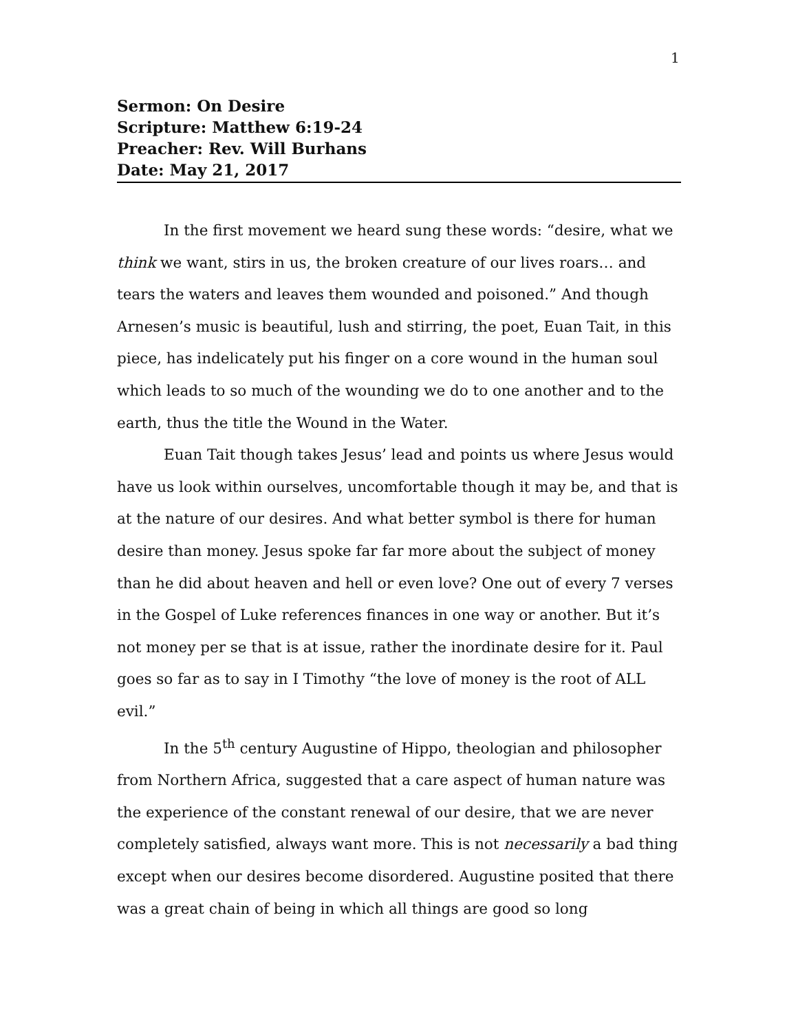1
Sermon: On Desire
Scripture: Matthew 6:19-24
Preacher: Rev. Will Burhans
Date: May 21, 2017
In the first movement we heard sung these words: “desire, what we think we want, stirs in us, the broken creature of our lives roars… and tears the waters and leaves them wounded and poisoned.” And though Arnesen’s music is beautiful, lush and stirring, the poet, Euan Tait, in this piece, has indelicately put his finger on a core wound in the human soul which leads to so much of the wounding we do to one another and to the earth, thus the title the Wound in the Water.
Euan Tait though takes Jesus’ lead and points us where Jesus would have us look within ourselves, uncomfortable though it may be, and that is at the nature of our desires. And what better symbol is there for human desire than money. Jesus spoke far far more about the subject of money than he did about heaven and hell or even love? One out of every 7 verses in the Gospel of Luke references finances in one way or another. But it’s not money per se that is at issue, rather the inordinate desire for it. Paul goes so far as to say in I Timothy “the love of money is the root of ALL evil.”
In the 5<sup>th</sup> century Augustine of Hippo, theologian and philosopher from Northern Africa, suggested that a care aspect of human nature was the experience of the constant renewal of our desire, that we are never completely satisfied, always want more. This is not necessarily a bad thing except when our desires become disordered. Augustine posited that there was a great chain of being in which all things are good so long